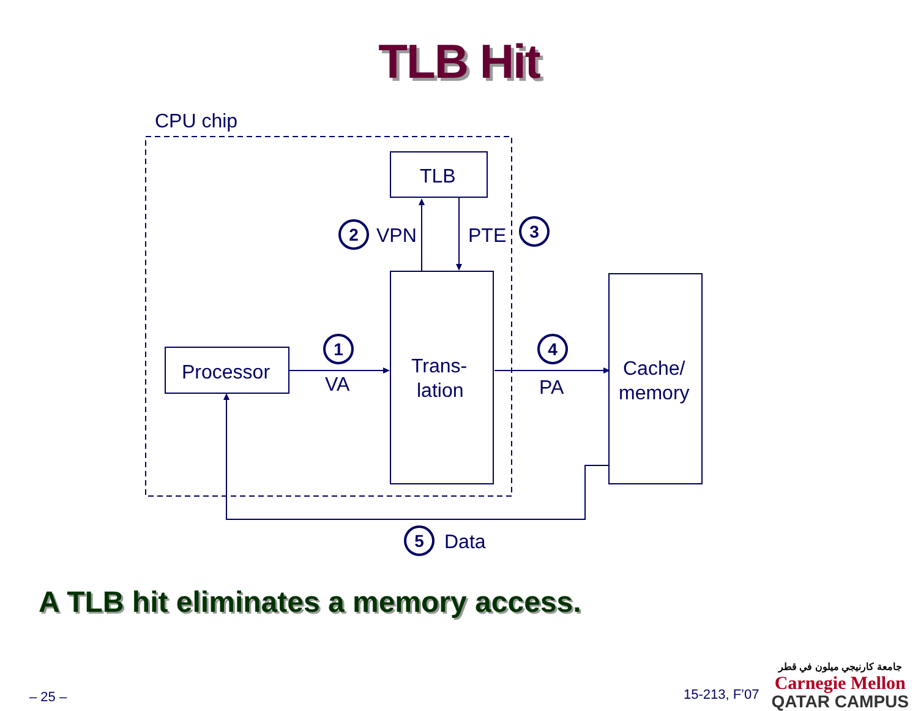TLB Hit
CPU chip
TLB
Processor
Trans-
lation
Cache/
memory
VA
PA
VPN
PTE
Data
1
2
3
4
5
A TLB hit eliminates a memory access.
– 25 – 15-213, F’07 جامعة كارنيجي ميلون في قطر
Carnegie Mellon
QATAR CAMPUS